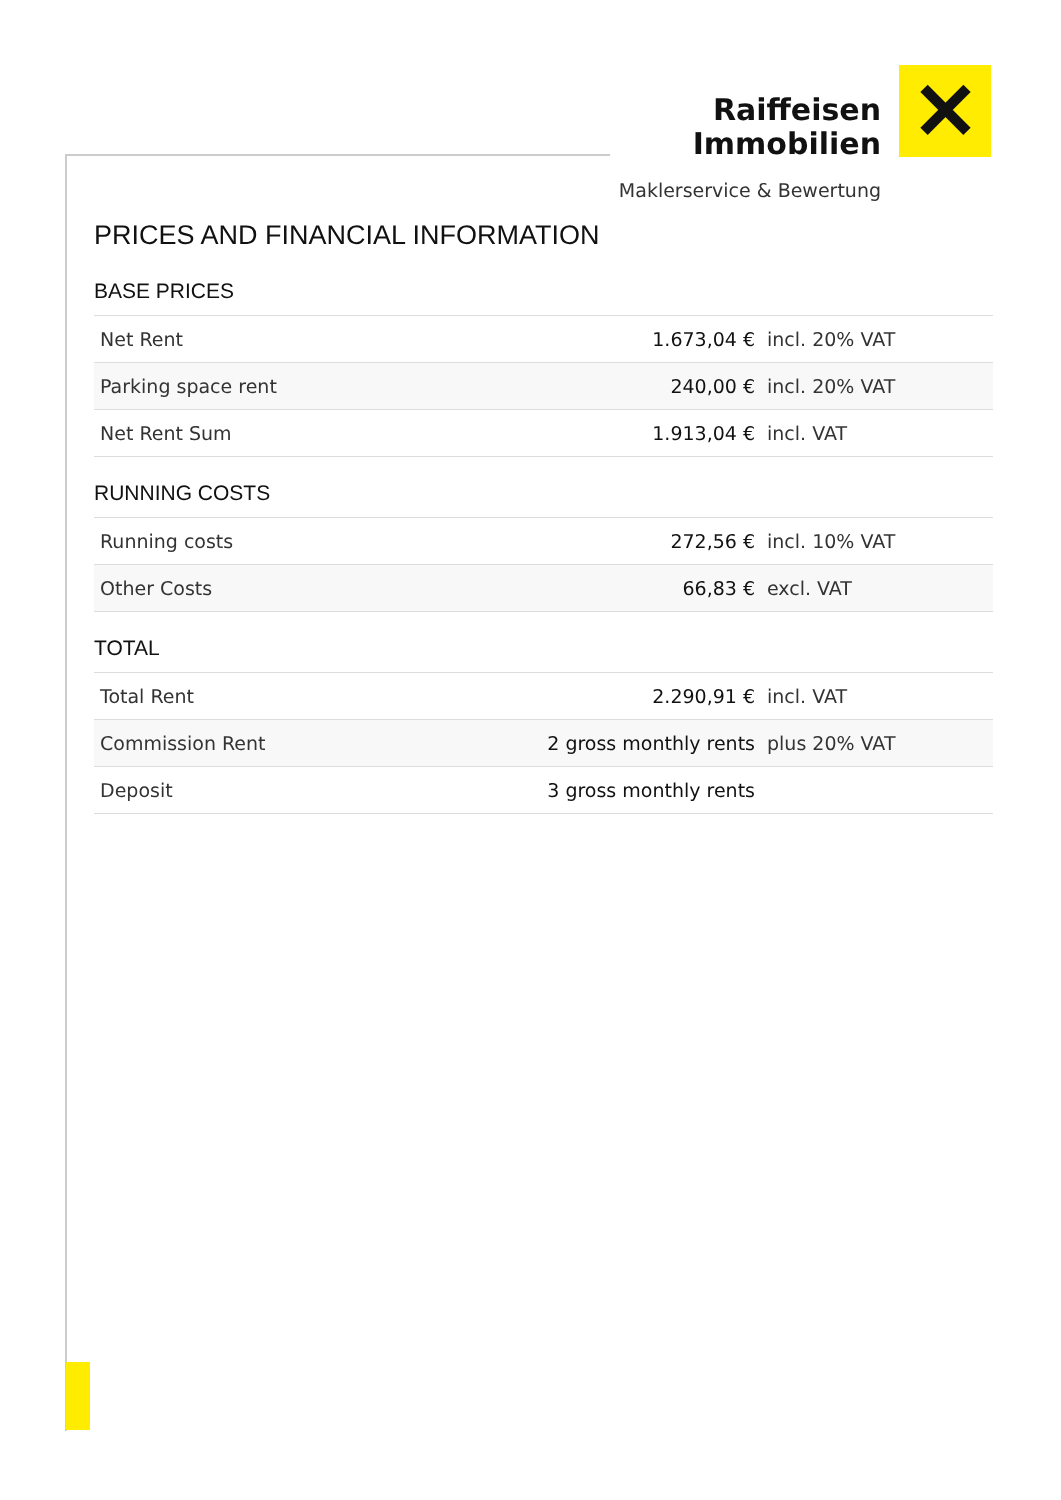Raiffeisen
Immobilien
Maklerservice & Bewertung
✕
PRICES AND FINANCIAL INFORMATION
BASE PRICES
| Net Rent | 1.673,04 € | incl. 20% VAT |
| Parking space rent | 240,00 € | incl. 20% VAT |
| Net Rent Sum | 1.913,04 € | incl. VAT |
RUNNING COSTS
| Running costs | 272,56 € | incl. 10% VAT |
| Other Costs | 66,83 € | excl. VAT |
TOTAL
| Total Rent | 2.290,91 € | incl. VAT |
| Commission Rent | 2 gross monthly rents | plus 20% VAT |
| Deposit | 3 gross monthly rents | |